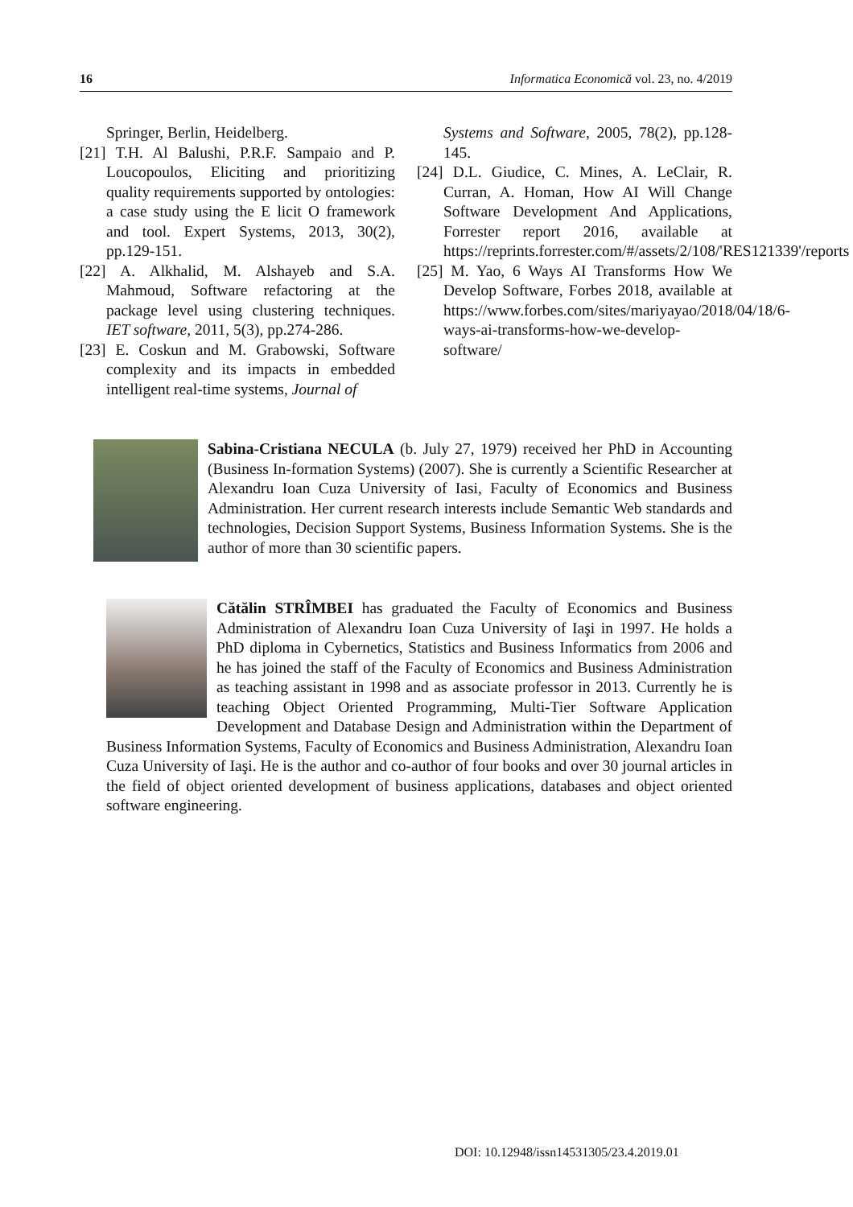16 Informatica Economică vol. 23, no. 4/2019
Springer, Berlin, Heidelberg.
[21] T.H. Al Balushi, P.R.F. Sampaio and P. Loucopoulos, Eliciting and prioritizing quality requirements supported by ontologies: a case study using the E licit O framework and tool. Expert Systems, 2013, 30(2), pp.129-151.
[22] A. Alkhalid, M. Alshayeb and S.A. Mahmoud, Software refactoring at the package level using clustering techniques. IET software, 2011, 5(3), pp.274-286.
[23] E. Coskun and M. Grabowski, Software complexity and its impacts in embedded intelligent real-time systems, Journal of
Systems and Software, 2005, 78(2), pp.128-145.
[24] D.L. Giudice, C. Mines, A. LeClair, R. Curran, A. Homan, How AI Will Change Software Development And Applications, Forrester report 2016, available at https://reprints.forrester.com/#/assets/2/108/'RES121339'/reports
[25] M. Yao, 6 Ways AI Transforms How We Develop Software, Forbes 2018, available at https://www.forbes.com/sites/mariyayao/2018/04/18/6-ways-ai-transforms-how-we-develop-software/
Sabina-Cristiana NECULA (b. July 27, 1979) received her PhD in Accounting (Business In-formation Systems) (2007). She is currently a Scientific Researcher at Alexandru Ioan Cuza University of Iasi, Faculty of Economics and Business Administration. Her current research interests include Semantic Web standards and technologies, Decision Support Systems, Business Information Systems. She is the author of more than 30 scientific papers.
Cătălin STRÎMBEI has graduated the Faculty of Economics and Business Administration of Alexandru Ioan Cuza University of Iaşi in 1997. He holds a PhD diploma in Cybernetics, Statistics and Business Informatics from 2006 and he has joined the staff of the Faculty of Economics and Business Administration as teaching assistant in 1998 and as associate professor in 2013. Currently he is teaching Object Oriented Programming, Multi-Tier Software Application Development and Database Design and Administration within the Department of Business Information Systems, Faculty of Economics and Business Administration, Alexandru Ioan Cuza University of Iaşi. He is the author and co-author of four books and over 30 journal articles in the field of object oriented development of business applications, databases and object oriented software engineering.
DOI: 10.12948/issn14531305/23.4.2019.01